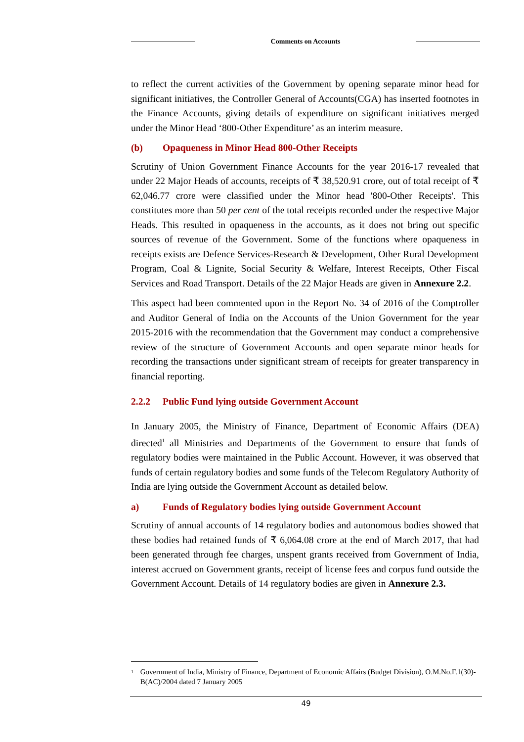Comments on Accounts
to reflect the current activities of the Government by opening separate minor head for significant initiatives, the Controller General of Accounts(CGA) has inserted footnotes in the Finance Accounts, giving details of expenditure on significant initiatives merged under the Minor Head ‘800-Other Expenditure’ as an interim measure.
(b) Opaqueness in Minor Head 800-Other Receipts
Scrutiny of Union Government Finance Accounts for the year 2016-17 revealed that under 22 Major Heads of accounts, receipts of ₹ 38,520.91 crore, out of total receipt of ₹ 62,046.77 crore were classified under the Minor head '800-Other Receipts'. This constitutes more than 50 per cent of the total receipts recorded under the respective Major Heads. This resulted in opaqueness in the accounts, as it does not bring out specific sources of revenue of the Government. Some of the functions where opaqueness in receipts exists are Defence Services-Research & Development, Other Rural Development Program, Coal & Lignite, Social Security & Welfare, Interest Receipts, Other Fiscal Services and Road Transport. Details of the 22 Major Heads are given in Annexure 2.2.
This aspect had been commented upon in the Report No. 34 of 2016 of the Comptroller and Auditor General of India on the Accounts of the Union Government for the year 2015-2016 with the recommendation that the Government may conduct a comprehensive review of the structure of Government Accounts and open separate minor heads for recording the transactions under significant stream of receipts for greater transparency in financial reporting.
2.2.2 Public Fund lying outside Government Account
In January 2005, the Ministry of Finance, Department of Economic Affairs (DEA) directed<sup>1</sup> all Ministries and Departments of the Government to ensure that funds of regulatory bodies were maintained in the Public Account. However, it was observed that funds of certain regulatory bodies and some funds of the Telecom Regulatory Authority of India are lying outside the Government Account as detailed below.
a) Funds of Regulatory bodies lying outside Government Account
Scrutiny of annual accounts of 14 regulatory bodies and autonomous bodies showed that these bodies had retained funds of ₹ 6,064.08 crore at the end of March 2017, that had been generated through fee charges, unspent grants received from Government of India, interest accrued on Government grants, receipt of license fees and corpus fund outside the Government Account. Details of 14 regulatory bodies are given in Annexure 2.3.
<sup>1</sup>
Government of India, Ministry of Finance, Department of Economic Affairs (Budget Division), O.M.No.F.1(30)-B(AC)/2004 dated 7 January 2005
49